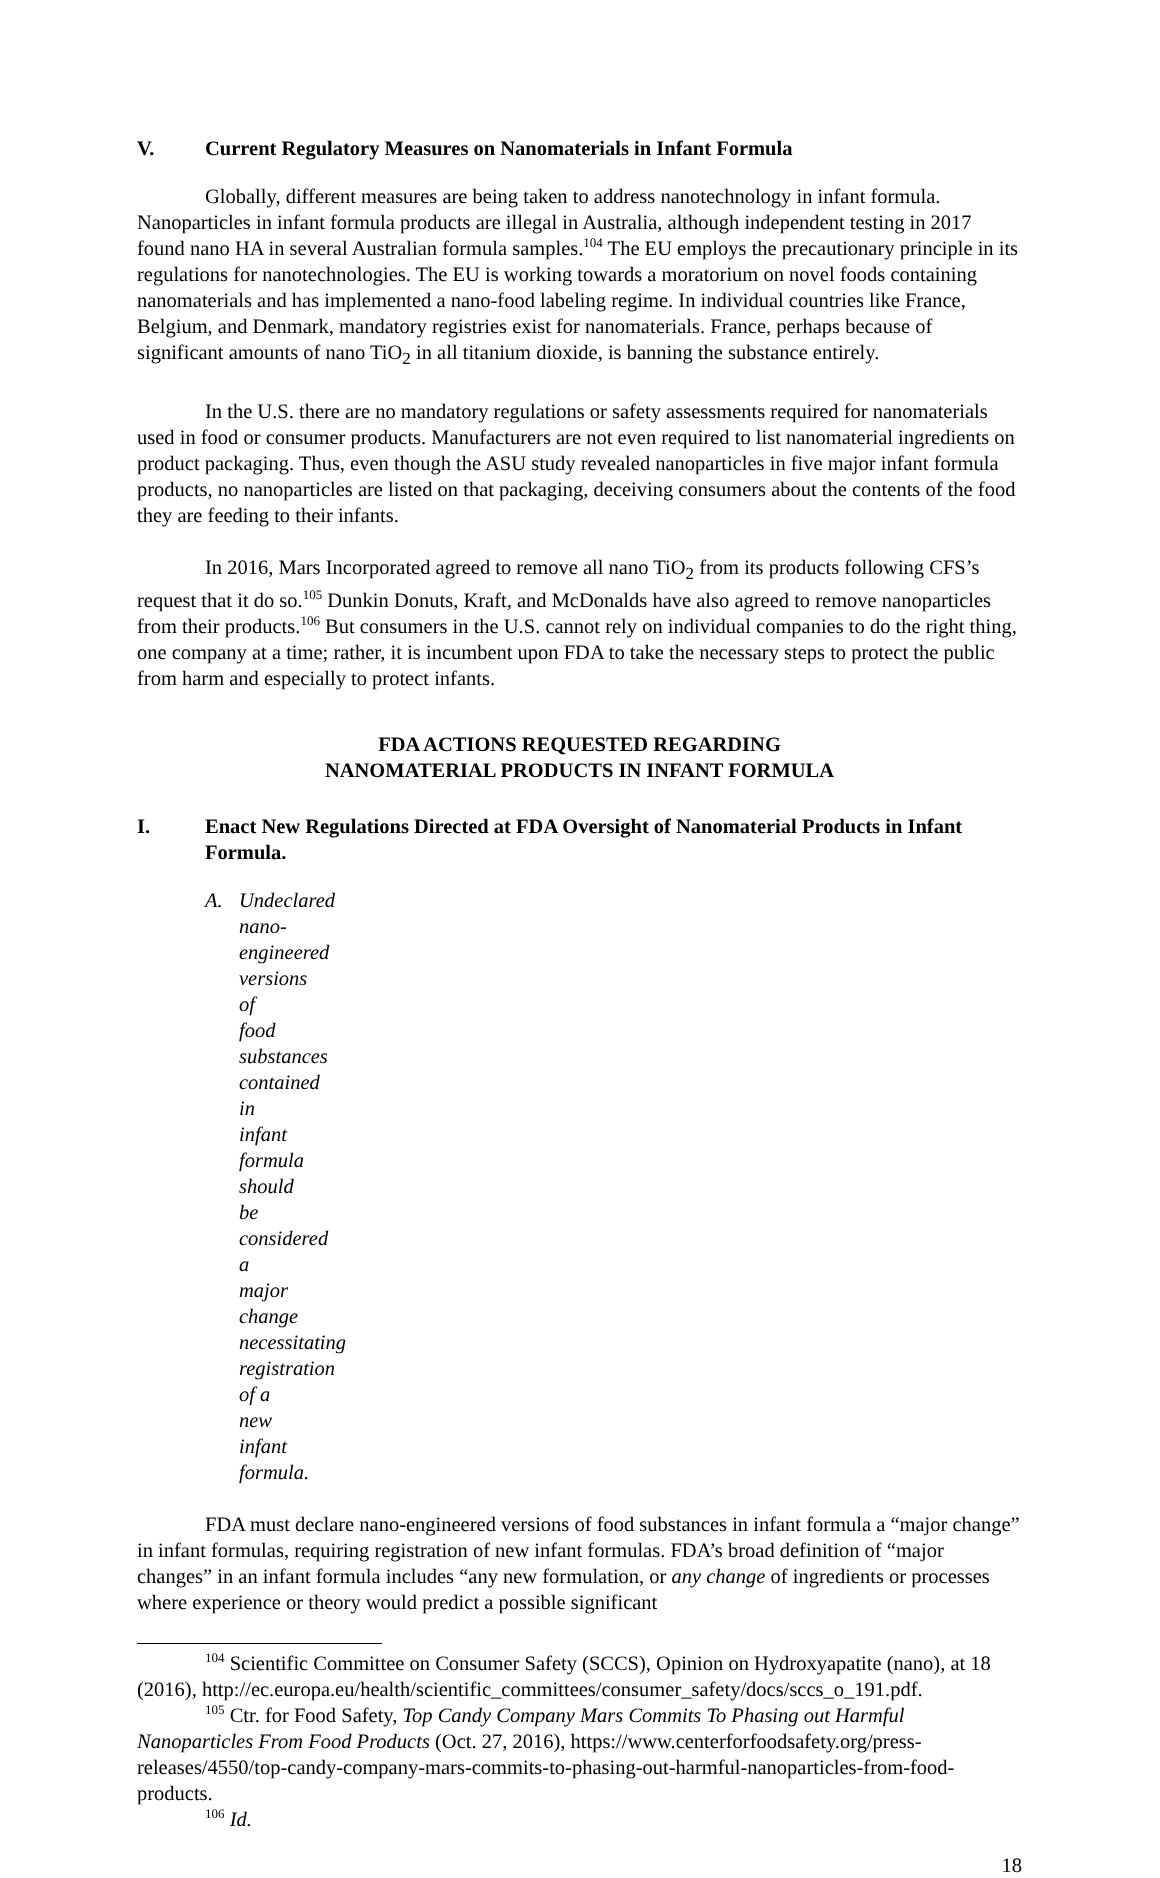V. Current Regulatory Measures on Nanomaterials in Infant Formula
Globally, different measures are being taken to address nanotechnology in infant formula. Nanoparticles in infant formula products are illegal in Australia, although independent testing in 2017 found nano HA in several Australian formula samples.<sup>104</sup> The EU employs the precautionary principle in its regulations for nanotechnologies. The EU is working towards a moratorium on novel foods containing nanomaterials and has implemented a nano-food labeling regime. In individual countries like France, Belgium, and Denmark, mandatory registries exist for nanomaterials. France, perhaps because of significant amounts of nano TiO<sub>2</sub> in all titanium dioxide, is banning the substance entirely.
In the U.S. there are no mandatory regulations or safety assessments required for nanomaterials used in food or consumer products. Manufacturers are not even required to list nanomaterial ingredients on product packaging. Thus, even though the ASU study revealed nanoparticles in five major infant formula products, no nanoparticles are listed on that packaging, deceiving consumers about the contents of the food they are feeding to their infants.
In 2016, Mars Incorporated agreed to remove all nano TiO<sub>2</sub> from its products following CFS’s request that it do so.<sup>105</sup> Dunkin Donuts, Kraft, and McDonalds have also agreed to remove nanoparticles from their products.<sup>106</sup> But consumers in the U.S. cannot rely on individual companies to do the right thing, one company at a time; rather, it is incumbent upon FDA to take the necessary steps to protect the public from harm and especially to protect infants.
FDA ACTIONS REQUESTED REGARDING
NANOMATERIAL PRODUCTS IN INFANT FORMULA
I. Enact New Regulations Directed at FDA Oversight of Nanomaterial Products in Infant Formula.
A. Undeclared nano-engineered versions of food substances contained in infant formula should be considered a major change necessitating registration of a new infant formula.
FDA must declare nano-engineered versions of food substances in infant formula a “major change” in infant formulas, requiring registration of new infant formulas. FDA’s broad definition of “major changes” in an infant formula includes “any new formulation, or any change of ingredients or processes where experience or theory would predict a possible significant
<sup>104</sup> Scientific Committee on Consumer Safety (SCCS), Opinion on Hydroxyapatite (nano), at 18 (2016), http://ec.europa.eu/health/scientific_committees/consumer_safety/docs/sccs_o_191.pdf.
<sup>105</sup> Ctr. for Food Safety, Top Candy Company Mars Commits To Phasing out Harmful Nanoparticles From Food Products (Oct. 27, 2016), https://www.centerforfoodsafety.org/press-releases/4550/top-candy-company-mars-commits-to-phasing-out-harmful-nanoparticles-from-food-products.
<sup>106</sup> Id.
18